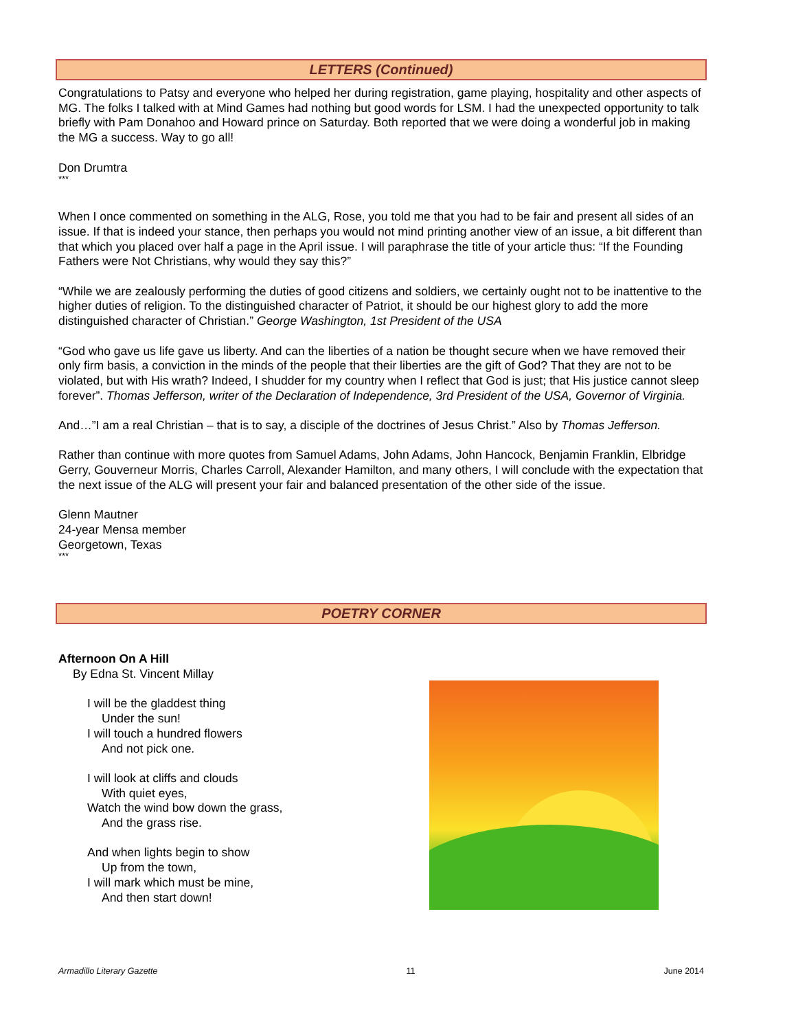LETTERS (Continued)
Congratulations to Patsy and everyone who helped her during registration, game playing, hospitality and other aspects of MG. The folks I talked with at Mind Games had nothing but good words for LSM. I had the unexpected opportunity to talk briefly with Pam Donahoo and Howard prince on Saturday. Both reported that we were doing a wonderful job in making the MG a success. Way to go all!
Don Drumtra
***
When I once commented on something in the ALG, Rose, you told me that you had to be fair and present all sides of an issue. If that is indeed your stance, then perhaps you would not mind printing another view of an issue, a bit different than that which you placed over half a page in the April issue. I will paraphrase the title of your article thus: “If the Founding Fathers were Not Christians, why would they say this?”
“While we are zealously performing the duties of good citizens and soldiers, we certainly ought not to be inattentive to the higher duties of religion. To the distinguished character of Patriot, it should be our highest glory to add the more distinguished character of Christian.” George Washington, 1st President of the USA
“God who gave us life gave us liberty. And can the liberties of a nation be thought secure when we have removed their only firm basis, a conviction in the minds of the people that their liberties are the gift of God? That they are not to be violated, but with His wrath? Indeed, I shudder for my country when I reflect that God is just; that His justice cannot sleep forever”. Thomas Jefferson, writer of the Declaration of Independence, 3rd President of the USA, Governor of Virginia.
And…”I am a real Christian – that is to say, a disciple of the doctrines of Jesus Christ.” Also by Thomas Jefferson.
Rather than continue with more quotes from Samuel Adams, John Adams, John Hancock, Benjamin Franklin, Elbridge Gerry, Gouverneur Morris, Charles Carroll, Alexander Hamilton, and many others, I will conclude with the expectation that the next issue of the ALG will present your fair and balanced presentation of the other side of the issue.
Glenn Mautner
24-year Mensa member
Georgetown, Texas
***
POETRY CORNER
Afternoon On A Hill
By Edna St. Vincent Millay
I will be the gladdest thing
Under the sun!
I will touch a hundred flowers
And not pick one.
I will look at cliffs and clouds
With quiet eyes,
Watch the wind bow down the grass,
And the grass rise.
And when lights begin to show
Up from the town,
I will mark which must be mine,
And then start down!
Armadillo Literary Gazette 11 June 2014